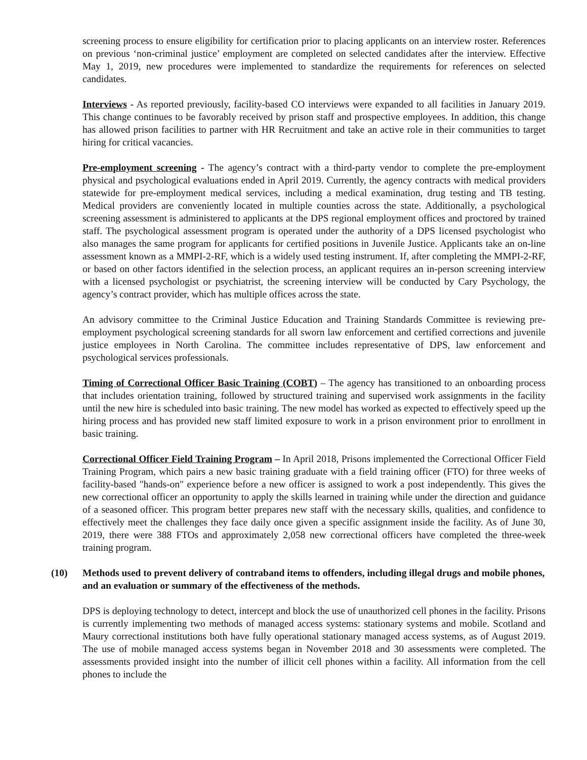screening process to ensure eligibility for certification prior to placing applicants on an interview roster. References on previous ‘non-criminal justice’ employment are completed on selected candidates after the interview. Effective May 1, 2019, new procedures were implemented to standardize the requirements for references on selected candidates.
Interviews - As reported previously, facility-based CO interviews were expanded to all facilities in January 2019. This change continues to be favorably received by prison staff and prospective employees. In addition, this change has allowed prison facilities to partner with HR Recruitment and take an active role in their communities to target hiring for critical vacancies.
Pre-employment screening - The agency’s contract with a third-party vendor to complete the pre-employment physical and psychological evaluations ended in April 2019. Currently, the agency contracts with medical providers statewide for pre-employment medical services, including a medical examination, drug testing and TB testing. Medical providers are conveniently located in multiple counties across the state. Additionally, a psychological screening assessment is administered to applicants at the DPS regional employment offices and proctored by trained staff. The psychological assessment program is operated under the authority of a DPS licensed psychologist who also manages the same program for applicants for certified positions in Juvenile Justice. Applicants take an on-line assessment known as a MMPI-2-RF, which is a widely used testing instrument. If, after completing the MMPI-2-RF, or based on other factors identified in the selection process, an applicant requires an in-person screening interview with a licensed psychologist or psychiatrist, the screening interview will be conducted by Cary Psychology, the agency’s contract provider, which has multiple offices across the state.
An advisory committee to the Criminal Justice Education and Training Standards Committee is reviewing pre-employment psychological screening standards for all sworn law enforcement and certified corrections and juvenile justice employees in North Carolina. The committee includes representative of DPS, law enforcement and psychological services professionals.
Timing of Correctional Officer Basic Training (COBT) – The agency has transitioned to an onboarding process that includes orientation training, followed by structured training and supervised work assignments in the facility until the new hire is scheduled into basic training. The new model has worked as expected to effectively speed up the hiring process and has provided new staff limited exposure to work in a prison environment prior to enrollment in basic training.
Correctional Officer Field Training Program – In April 2018, Prisons implemented the Correctional Officer Field Training Program, which pairs a new basic training graduate with a field training officer (FTO) for three weeks of facility-based "hands-on" experience before a new officer is assigned to work a post independently. This gives the new correctional officer an opportunity to apply the skills learned in training while under the direction and guidance of a seasoned officer. This program better prepares new staff with the necessary skills, qualities, and confidence to effectively meet the challenges they face daily once given a specific assignment inside the facility. As of June 30, 2019, there were 388 FTOs and approximately 2,058 new correctional officers have completed the three-week training program.
(10) Methods used to prevent delivery of contraband items to offenders, including illegal drugs and mobile phones, and an evaluation or summary of the effectiveness of the methods.
DPS is deploying technology to detect, intercept and block the use of unauthorized cell phones in the facility. Prisons is currently implementing two methods of managed access systems: stationary systems and mobile. Scotland and Maury correctional institutions both have fully operational stationary managed access systems, as of August 2019. The use of mobile managed access systems began in November 2018 and 30 assessments were completed. The assessments provided insight into the number of illicit cell phones within a facility. All information from the cell phones to include the